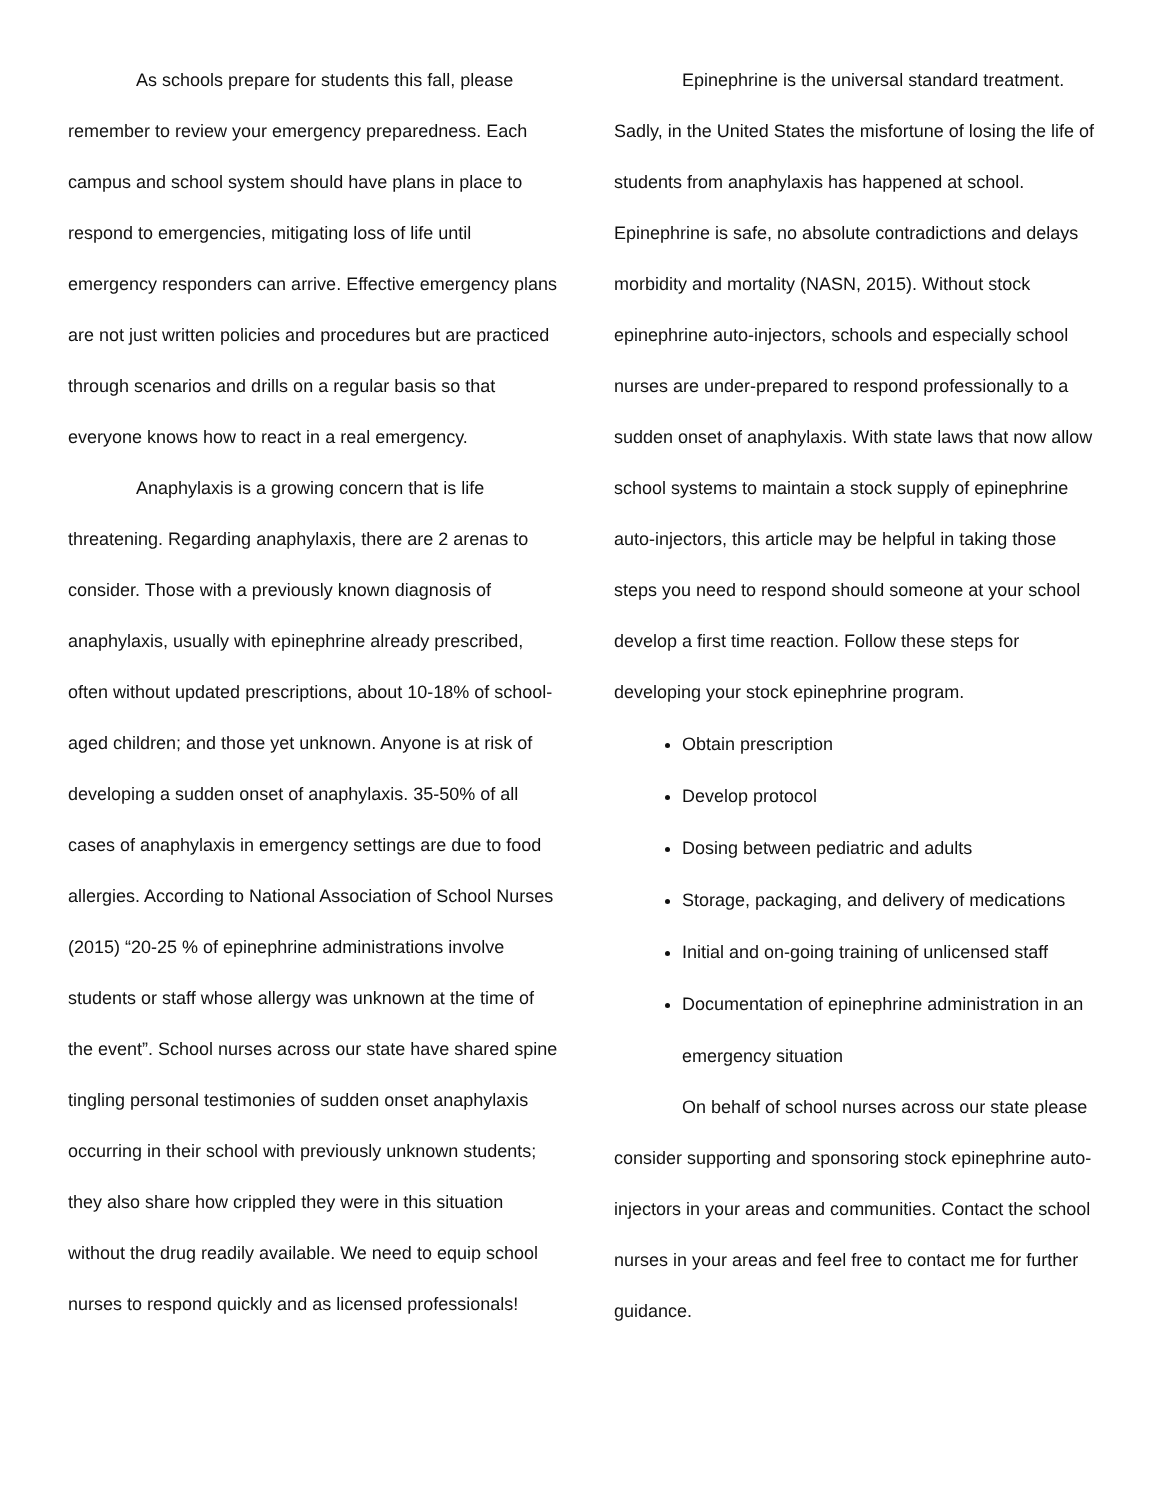As schools prepare for students this fall, please remember to review your emergency preparedness. Each campus and school system should have plans in place to respond to emergencies, mitigating loss of life until emergency responders can arrive. Effective emergency plans are not just written policies and procedures but are practiced through scenarios and drills on a regular basis so that everyone knows how to react in a real emergency.
Anaphylaxis is a growing concern that is life threatening. Regarding anaphylaxis, there are 2 arenas to consider. Those with a previously known diagnosis of anaphylaxis, usually with epinephrine already prescribed, often without updated prescriptions, about 10-18% of school-aged children; and those yet unknown. Anyone is at risk of developing a sudden onset of anaphylaxis. 35-50% of all cases of anaphylaxis in emergency settings are due to food allergies. According to National Association of School Nurses (2015) “20-25 % of epinephrine administrations involve students or staff whose allergy was unknown at the time of the event”. School nurses across our state have shared spine tingling personal testimonies of sudden onset anaphylaxis occurring in their school with previously unknown students; they also share how crippled they were in this situation without the drug readily available. We need to equip school nurses to respond quickly and as licensed professionals!
Epinephrine is the universal standard treatment. Sadly, in the United States the misfortune of losing the life of students from anaphylaxis has happened at school. Epinephrine is safe, no absolute contradictions and delays morbidity and mortality (NASN, 2015). Without stock epinephrine auto-injectors, schools and especially school nurses are under-prepared to respond professionally to a sudden onset of anaphylaxis. With state laws that now allow school systems to maintain a stock supply of epinephrine auto-injectors, this article may be helpful in taking those steps you need to respond should someone at your school develop a first time reaction. Follow these steps for developing your stock epinephrine program.
Obtain prescription
Develop protocol
Dosing between pediatric and adults
Storage, packaging, and delivery of medications
Initial and on-going training of unlicensed staff
Documentation of epinephrine administration in an emergency situation
On behalf of school nurses across our state please consider supporting and sponsoring stock epinephrine auto-injectors in your areas and communities. Contact the school nurses in your areas and feel free to contact me for further guidance.